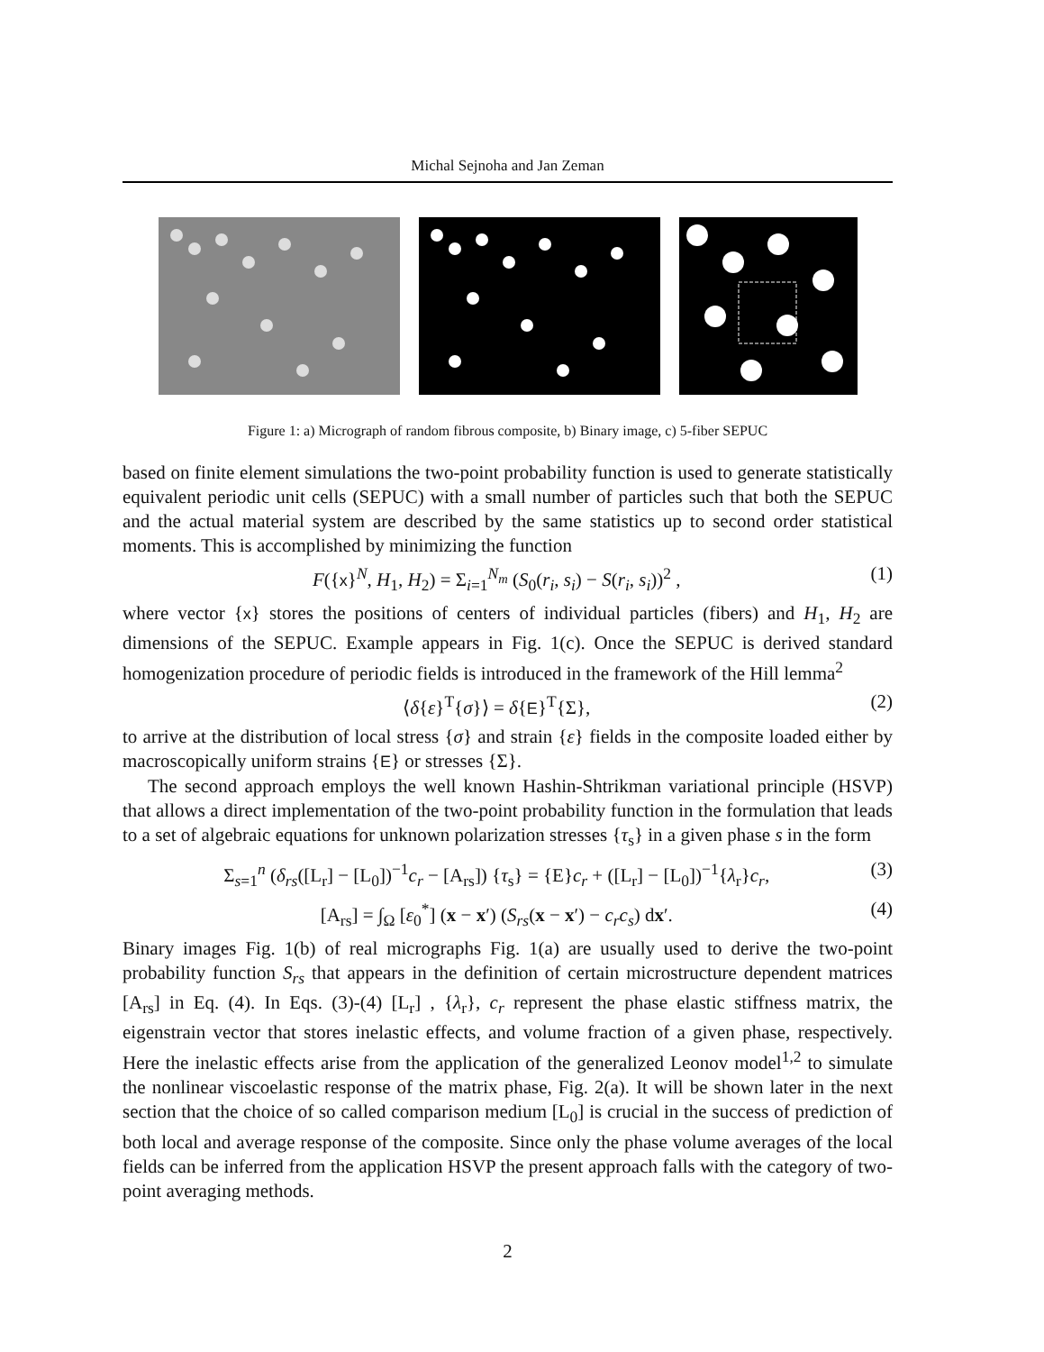Michal Sejnoha and Jan Zeman
Figure 1: a) Micrograph of random fibrous composite, b) Binary image, c) 5-fiber SEPUC
based on finite element simulations the two-point probability function is used to generate statistically equivalent periodic unit cells (SEPUC) with a small number of particles such that both the SEPUC and the actual material system are described by the same statistics up to second order statistical moments. This is accomplished by minimizing the function
F({x}<sup>N</sup>, H<sub>1</sub>, H<sub>2</sub>) = Σ<sub>i=1</sub><sup>N<sub>m</sub></sup> (S<sub>0</sub>(r<sub>i</sub>, s<sub>i</sub>) − S(r<sub>i</sub>, s<sub>i</sub>))<sup>2</sup> , (1)
where vector {x} stores the positions of centers of individual particles (fibers) and H<sub>1</sub>, H<sub>2</sub> are dimensions of the SEPUC. Example appears in Fig. 1(c). Once the SEPUC is derived standard homogenization procedure of periodic fields is introduced in the framework of the Hill lemma<sup>2</sup>
⟨δ{ε}<sup>T</sup>{σ}⟩ = δ{E}<sup>T</sup>{Σ}, (2)
to arrive at the distribution of local stress {σ} and strain {ε} fields in the composite loaded either by macroscopically uniform strains {E} or stresses {Σ}.
The second approach employs the well known Hashin-Shtrikman variational principle (HSVP) that allows a direct implementation of the two-point probability function in the formulation that leads to a set of algebraic equations for unknown polarization stresses {τ<sub>s</sub>} in a given phase s in the form
Σ<sub>s=1</sub><sup>n</sup> (δ<sub>rs</sub>([L<sub>r</sub>] − [L<sub>0</sub>])<sup>−1</sup>c<sub>r</sub> − [A<sub>rs</sub>]) {τ<sub>s</sub>} = {E}c<sub>r</sub> + ([L<sub>r</sub>] − [L<sub>0</sub>])<sup>−1</sup>{λ<sub>r</sub>}c<sub>r</sub>, (3)
[A<sub>rs</sub>] = ∫<sub>Ω</sub> [ε<sub>0</sub><sup>*</sup>] (x − x′) (S<sub>rs</sub>(x − x′) − c<sub>r</sub>c<sub>s</sub>) dx′. (4)
Binary images Fig. 1(b) of real micrographs Fig. 1(a) are usually used to derive the two-point probability function S<sub>rs</sub> that appears in the definition of certain microstructure dependent matrices [A<sub>rs</sub>] in Eq. (4). In Eqs. (3)-(4) [L<sub>r</sub>] , {λ<sub>r</sub>}, c<sub>r</sub> represent the phase elastic stiffness matrix, the eigenstrain vector that stores inelastic effects, and volume fraction of a given phase, respectively. Here the inelastic effects arise from the application of the generalized Leonov model<sup>1,2</sup> to simulate the nonlinear viscoelastic response of the matrix phase, Fig. 2(a). It will be shown later in the next section that the choice of so called comparison medium [L<sub>0</sub>] is crucial in the success of prediction of both local and average response of the composite. Since only the phase volume averages of the local fields can be inferred from the application HSVP the present approach falls with the category of two-point averaging methods.
2